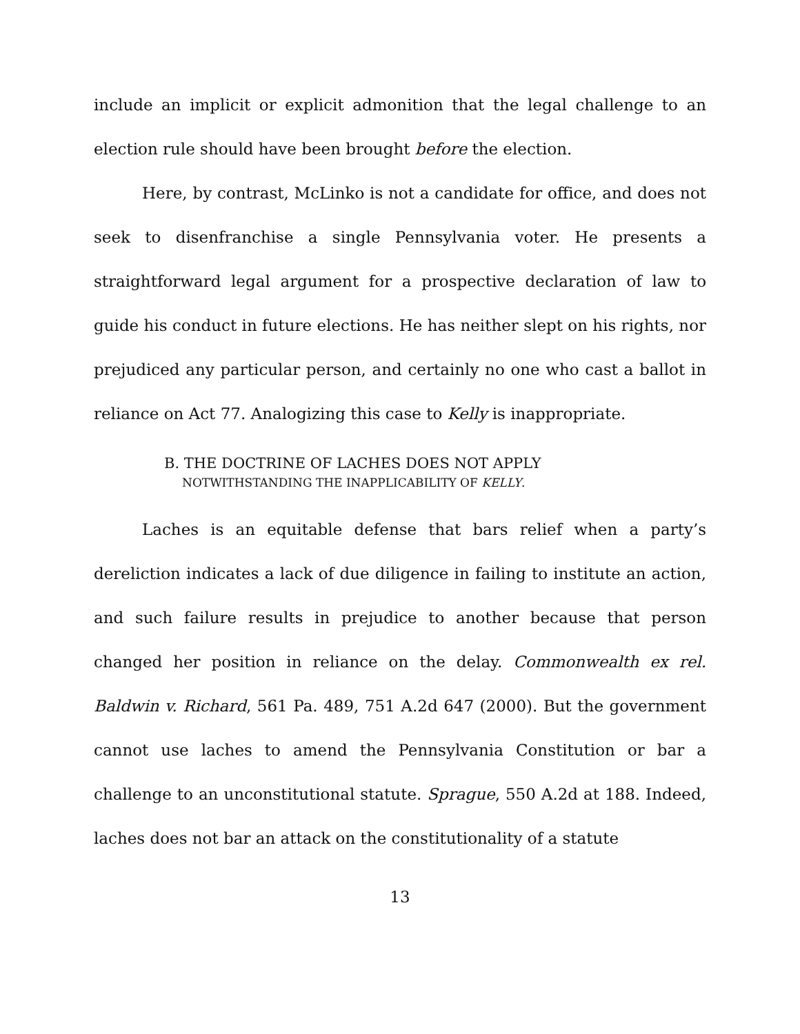include an implicit or explicit admonition that the legal challenge to an election rule should have been brought before the election.
Here, by contrast, McLinko is not a candidate for office, and does not seek to disenfranchise a single Pennsylvania voter. He presents a straightforward legal argument for a prospective declaration of law to guide his conduct in future elections. He has neither slept on his rights, nor prejudiced any particular person, and certainly no one who cast a ballot in reliance on Act 77. Analogizing this case to Kelly is inappropriate.
B. THE DOCTRINE OF LACHES DOES NOT APPLY
NOTWITHSTANDING THE INAPPLICABILITY OF KELLY.
Laches is an equitable defense that bars relief when a party’s dereliction indicates a lack of due diligence in failing to institute an action, and such failure results in prejudice to another because that person changed her position in reliance on the delay. Commonwealth ex rel. Baldwin v. Richard, 561 Pa. 489, 751 A.2d 647 (2000). But the government cannot use laches to amend the Pennsylvania Constitution or bar a challenge to an unconstitutional statute. Sprague, 550 A.2d at 188. Indeed, laches does not bar an attack on the constitutionality of a statute
13